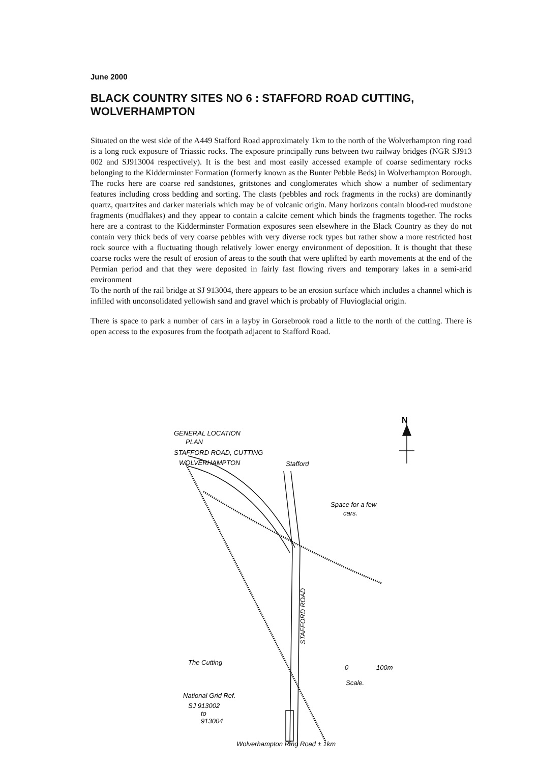June 2000
BLACK COUNTRY SITES NO 6 : STAFFORD ROAD CUTTING, WOLVERHAMPTON
Situated on the west side of the A449 Stafford Road approximately 1km to the north of the Wolverhampton ring road is a long rock exposure of Triassic rocks. The exposure principally runs between two railway bridges (NGR SJ913 002 and SJ913004 respectively). It is the best and most easily accessed example of coarse sedimentary rocks belonging to the Kidderminster Formation (formerly known as the Bunter Pebble Beds) in Wolverhampton Borough. The rocks here are coarse red sandstones, gritstones and conglomerates which show a number of sedimentary features including cross bedding and sorting. The clasts (pebbles and rock fragments in the rocks) are dominantly quartz, quartzites and darker materials which may be of volcanic origin. Many horizons contain blood-red mudstone fragments (mudflakes) and they appear to contain a calcite cement which binds the fragments together. The rocks here are a contrast to the Kidderminster Formation exposures seen elsewhere in the Black Country as they do not contain very thick beds of very coarse pebbles with very diverse rock types but rather show a more restricted host rock source with a fluctuating though relatively lower energy environment of deposition. It is thought that these coarse rocks were the result of erosion of areas to the south that were uplifted by earth movements at the end of the Permian period and that they were deposited in fairly fast flowing rivers and temporary lakes in a semi-arid environment
To the north of the rail bridge at SJ 913004, there appears to be an erosion surface which includes a channel which is infilled with unconsolidated yellowish sand and gravel which is probably of Fluvioglacial origin.
There is space to park a number of cars in a layby in Gorsebrook road a little to the north of the cutting. There is open access to the exposures from the footpath adjacent to Stafford Road.
N
GENERAL LOCATION
PLAN
STAFFORD ROAD, CUTTING
WOLVERHAMPTON
Stafford
Space for a few
cars.
The Cutting
0
100m
Scale.
National Grid Ref.
SJ 913002
to
913004
Wolverhampton Ring Road ± 1km
STAFFORD ROAD